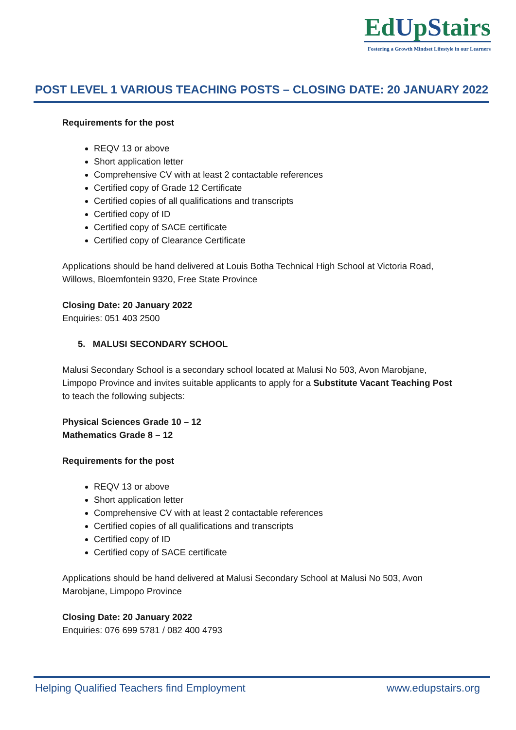EdUpStairs
Fostering a Growth Mindset Lifestyle in our Learners
POST LEVEL 1 VARIOUS TEACHING POSTS – CLOSING DATE: 20 JANUARY 2022
Requirements for the post
REQV 13 or above
Short application letter
Comprehensive CV with at least 2 contactable references
Certified copy of Grade 12 Certificate
Certified copies of all qualifications and transcripts
Certified copy of ID
Certified copy of SACE certificate
Certified copy of Clearance Certificate
Applications should be hand delivered at Louis Botha Technical High School at Victoria Road, Willows, Bloemfontein 9320, Free State Province
Closing Date: 20 January 2022
Enquiries: 051 403 2500
5. MALUSI SECONDARY SCHOOL
Malusi Secondary School is a secondary school located at Malusi No 503, Avon Marobjane, Limpopo Province and invites suitable applicants to apply for a Substitute Vacant Teaching Post to teach the following subjects:
Physical Sciences Grade 10 – 12
Mathematics Grade 8 – 12
Requirements for the post
REQV 13 or above
Short application letter
Comprehensive CV with at least 2 contactable references
Certified copies of all qualifications and transcripts
Certified copy of ID
Certified copy of SACE certificate
Applications should be hand delivered at Malusi Secondary School at Malusi No 503, Avon Marobjane, Limpopo Province
Closing Date: 20 January 2022
Enquiries: 076 699 5781 / 082 400 4793
Helping Qualified Teachers find Employment www.edupstairs.org